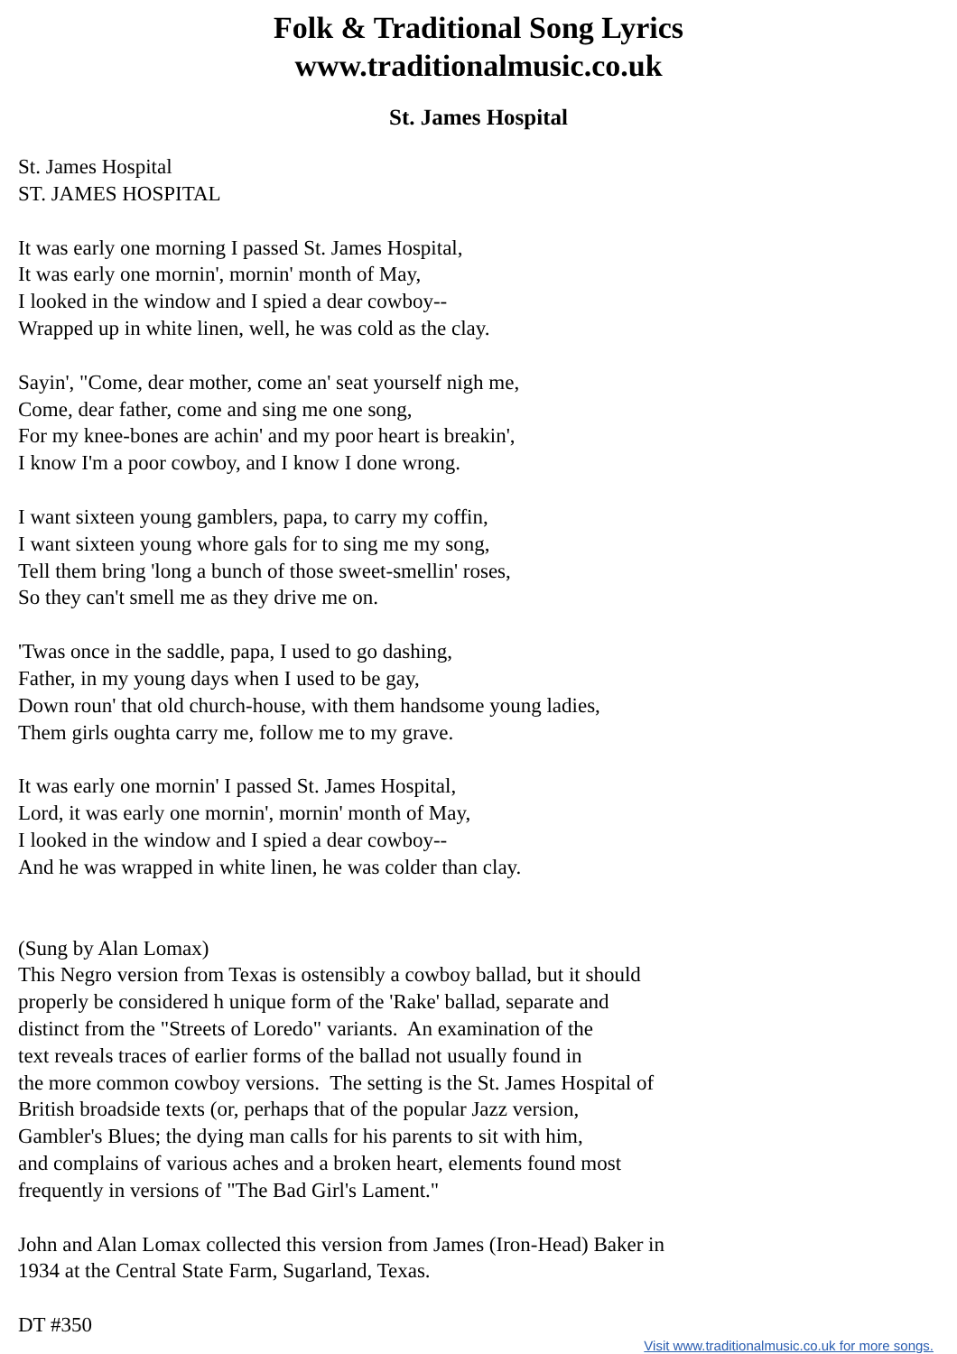Folk & Traditional Song Lyrics
www.traditionalmusic.co.uk
St. James Hospital
St. James Hospital
ST. JAMES HOSPITAL
It was early one morning I passed St. James Hospital,
It was early one mornin', mornin' month of May,
I looked in the window and I spied a dear cowboy--
Wrapped up in white linen, well, he was cold as the clay.
Sayin', "Come, dear mother, come an' seat yourself nigh me,
Come, dear father, come and sing me one song,
For my knee-bones are achin' and my poor heart is breakin',
I know I'm a poor cowboy, and I know I done wrong.
I want sixteen young gamblers, papa, to carry my coffin,
I want sixteen young whore gals for to sing me my song,
Tell them bring 'long a bunch of those sweet-smellin' roses,
So they can't smell me as they drive me on.
'Twas once in the saddle, papa, I used to go dashing,
Father, in my young days when I used to be gay,
Down roun' that old church-house, with them handsome young ladies,
Them girls oughta carry me, follow me to my grave.
It was early one mornin' I passed St. James Hospital,
Lord, it was early one mornin', mornin' month of May,
I looked in the window and I spied a dear cowboy--
And he was wrapped in white linen, he was colder than clay.
(Sung by Alan Lomax)
This Negro version from Texas is ostensibly a cowboy ballad, but it should
properly be considered h unique form of the 'Rake' ballad, separate and
distinct from the "Streets of Loredo" variants. An examination of the
text reveals traces of earlier forms of the ballad not usually found in
the more common cowboy versions. The setting is the St. James Hospital of
British broadside texts (or, perhaps that of the popular Jazz version,
Gambler's Blues; the dying man calls for his parents to sit with him,
and complains of various aches and a broken heart, elements found most
frequently in versions of "The Bad Girl's Lament."
John and Alan Lomax collected this version from James (Iron-Head) Baker in
1934 at the Central State Farm, Sugarland, Texas.
DT #350
Visit www.traditionalmusic.co.uk for more songs.